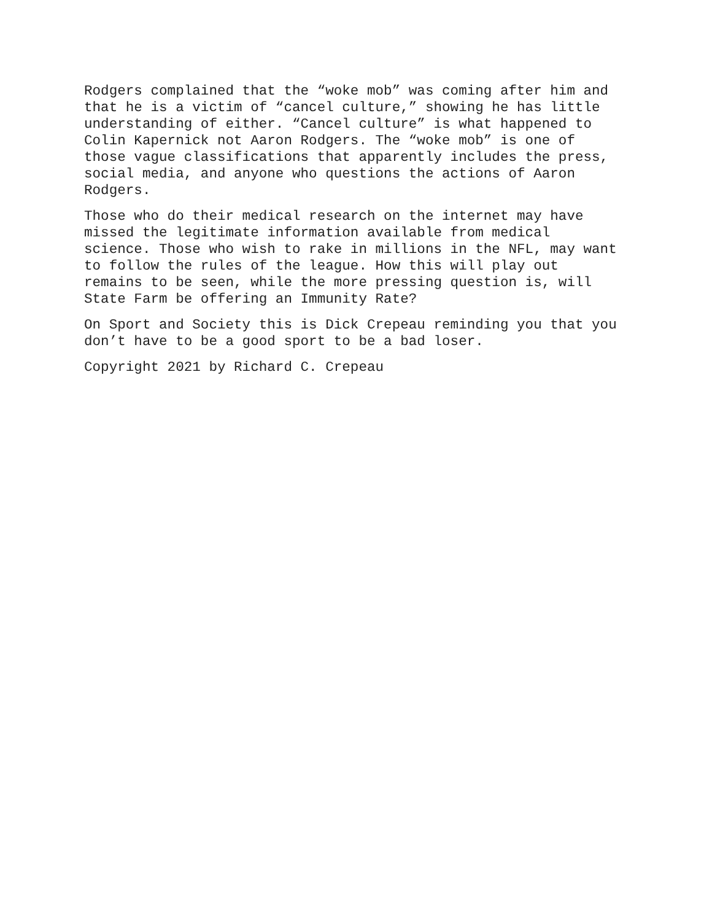Rodgers complained that the “woke mob” was coming after him and that he is a victim of “cancel culture,” showing he has little understanding of either. “Cancel culture” is what happened to Colin Kapernick not Aaron Rodgers. The “woke mob” is one of those vague classifications that apparently includes the press, social media, and anyone who questions the actions of Aaron Rodgers.
Those who do their medical research on the internet may have missed the legitimate information available from medical science. Those who wish to rake in millions in the NFL, may want to follow the rules of the league. How this will play out remains to be seen, while the more pressing question is, will State Farm be offering an Immunity Rate?
On Sport and Society this is Dick Crepeau reminding you that you don’t have to be a good sport to be a bad loser.
Copyright 2021 by Richard C. Crepeau